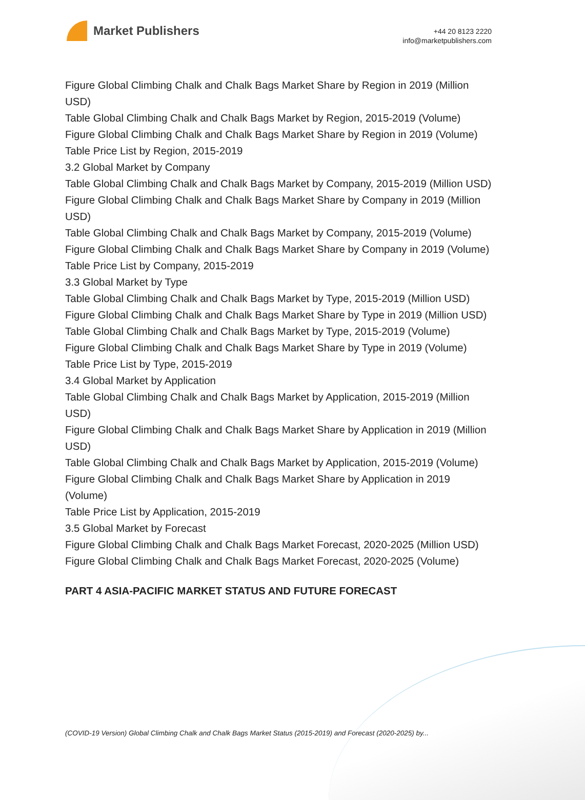Market Publishers
+44 20 8123 2220
info@marketpublishers.com
Figure Global Climbing Chalk and Chalk Bags Market Share by Region in 2019 (Million USD)
Table Global Climbing Chalk and Chalk Bags Market by Region, 2015-2019 (Volume)
Figure Global Climbing Chalk and Chalk Bags Market Share by Region in 2019 (Volume)
Table Price List by Region, 2015-2019
3.2 Global Market by Company
Table Global Climbing Chalk and Chalk Bags Market by Company, 2015-2019 (Million USD)
Figure Global Climbing Chalk and Chalk Bags Market Share by Company in 2019 (Million USD)
Table Global Climbing Chalk and Chalk Bags Market by Company, 2015-2019 (Volume)
Figure Global Climbing Chalk and Chalk Bags Market Share by Company in 2019 (Volume)
Table Price List by Company, 2015-2019
3.3 Global Market by Type
Table Global Climbing Chalk and Chalk Bags Market by Type, 2015-2019 (Million USD)
Figure Global Climbing Chalk and Chalk Bags Market Share by Type in 2019 (Million USD)
Table Global Climbing Chalk and Chalk Bags Market by Type, 2015-2019 (Volume)
Figure Global Climbing Chalk and Chalk Bags Market Share by Type in 2019 (Volume)
Table Price List by Type, 2015-2019
3.4 Global Market by Application
Table Global Climbing Chalk and Chalk Bags Market by Application, 2015-2019 (Million USD)
Figure Global Climbing Chalk and Chalk Bags Market Share by Application in 2019 (Million USD)
Table Global Climbing Chalk and Chalk Bags Market by Application, 2015-2019 (Volume)
Figure Global Climbing Chalk and Chalk Bags Market Share by Application in 2019 (Volume)
Table Price List by Application, 2015-2019
3.5 Global Market by Forecast
Figure Global Climbing Chalk and Chalk Bags Market Forecast, 2020-2025 (Million USD)
Figure Global Climbing Chalk and Chalk Bags Market Forecast, 2020-2025 (Volume)
PART 4 ASIA-PACIFIC MARKET STATUS AND FUTURE FORECAST
(COVID-19 Version) Global Climbing Chalk and Chalk Bags Market Status (2015-2019) and Forecast (2020-2025) by...